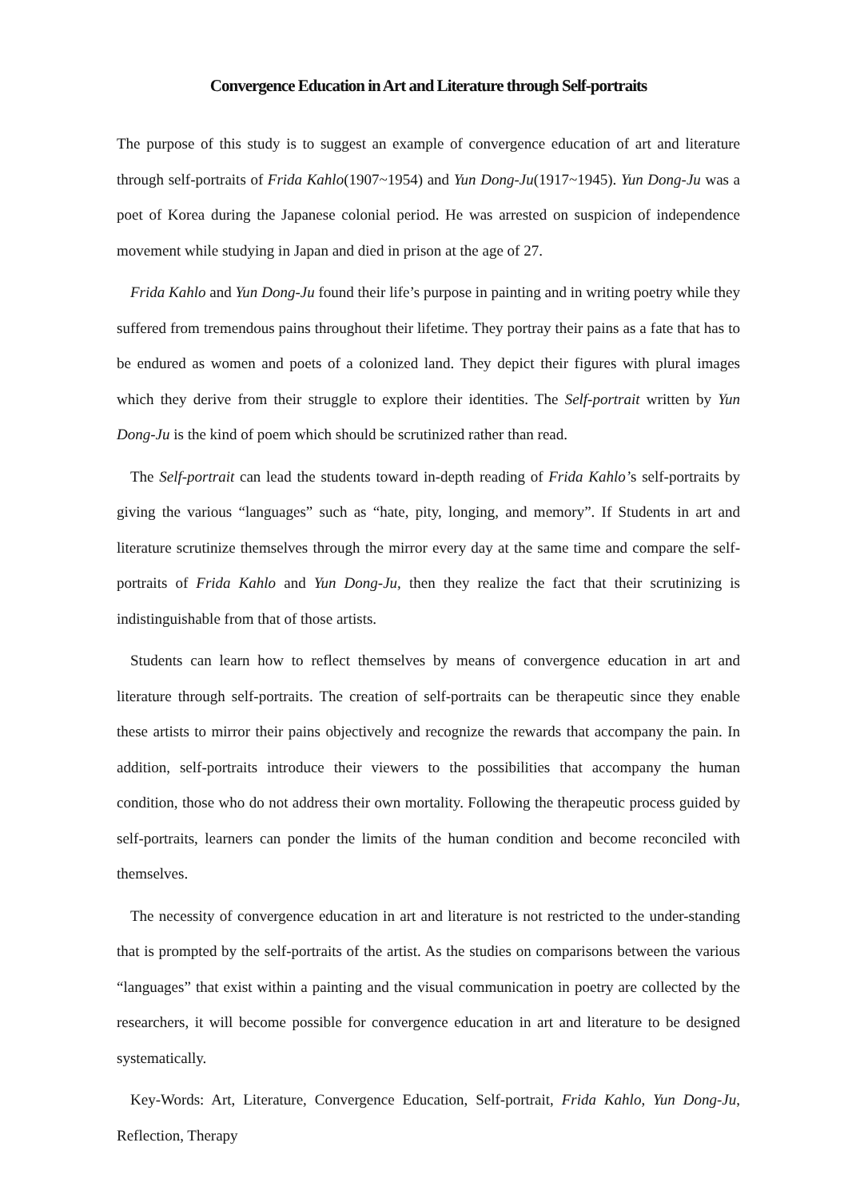Convergence Education in Art and Literature through Self-portraits
The purpose of this study is to suggest an example of convergence education of art and literature through self-portraits of Frida Kahlo(1907~1954) and Yun Dong-Ju(1917~1945). Yun Dong-Ju was a poet of Korea during the Japanese colonial period. He was arrested on suspicion of independence movement while studying in Japan and died in prison at the age of 27.
Frida Kahlo and Yun Dong-Ju found their life’s purpose in painting and in writing poetry while they suffered from tremendous pains throughout their lifetime. They portray their pains as a fate that has to be endured as women and poets of a colonized land. They depict their figures with plural images which they derive from their struggle to explore their identities. The Self-portrait written by Yun Dong-Ju is the kind of poem which should be scrutinized rather than read.
The Self-portrait can lead the students toward in-depth reading of Frida Kahlo’s self-portraits by giving the various “languages” such as “hate, pity, longing, and memory”. If Students in art and literature scrutinize themselves through the mirror every day at the same time and compare the self-portraits of Frida Kahlo and Yun Dong-Ju, then they realize the fact that their scrutinizing is indistinguishable from that of those artists.
Students can learn how to reflect themselves by means of convergence education in art and literature through self-portraits. The creation of self-portraits can be therapeutic since they enable these artists to mirror their pains objectively and recognize the rewards that accompany the pain. In addition, self-portraits introduce their viewers to the possibilities that accompany the human condition, those who do not address their own mortality. Following the therapeutic process guided by self-portraits, learners can ponder the limits of the human condition and become reconciled with themselves.
The necessity of convergence education in art and literature is not restricted to the under-standing that is prompted by the self-portraits of the artist. As the studies on comparisons between the various “languages” that exist within a painting and the visual communication in poetry are collected by the researchers, it will become possible for convergence education in art and literature to be designed systematically.
Key-Words: Art, Literature, Convergence Education, Self-portrait, Frida Kahlo, Yun Dong-Ju, Reflection, Therapy